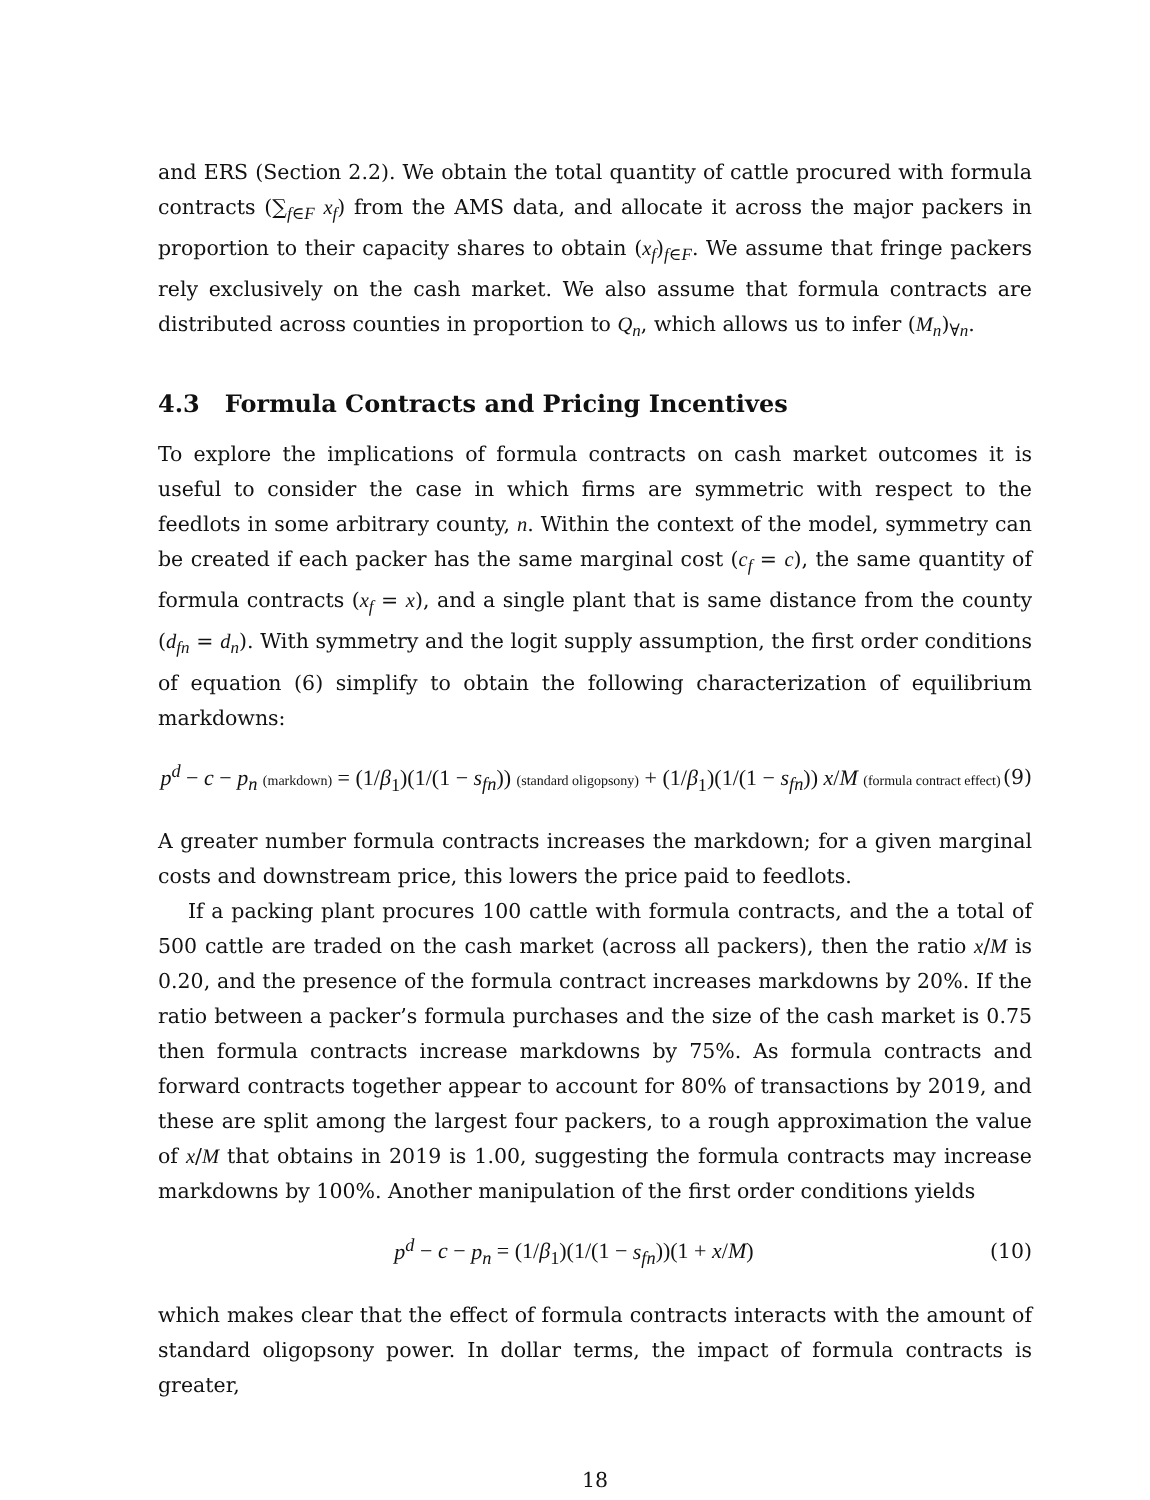and ERS (Section 2.2). We obtain the total quantity of cattle procured with formula contracts (∑<sub>f∈F</sub> x<sub>f</sub>) from the AMS data, and allocate it across the major packers in proportion to their capacity shares to obtain (x<sub>f</sub>)<sub>f∈F</sub>. We assume that fringe packers rely exclusively on the cash market. We also assume that formula contracts are distributed across counties in proportion to Q<sub>n</sub>, which allows us to infer (M<sub>n</sub>)<sub>∀n</sub>.
4.3 Formula Contracts and Pricing Incentives
To explore the implications of formula contracts on cash market outcomes it is useful to consider the case in which firms are symmetric with respect to the feedlots in some arbitrary county, n. Within the context of the model, symmetry can be created if each packer has the same marginal cost (c<sub>f</sub> = c), the same quantity of formula contracts (x<sub>f</sub> = x), and a single plant that is same distance from the county (d<sub>fn</sub> = d<sub>n</sub>). With symmetry and the logit supply assumption, the first order conditions of equation (6) simplify to obtain the following characterization of equilibrium markdowns:
p<sup>d</sup> − c − p<sub>n</sub> (markdown) = (1/β<sub>1</sub>)(1/(1 − s<sub>fn</sub>)) (standard oligopsony) + (1/β<sub>1</sub>)(1/(1 − s<sub>fn</sub>)) x/M (formula contract effect)
(9)
A greater number formula contracts increases the markdown; for a given marginal costs and downstream price, this lowers the price paid to feedlots.
If a packing plant procures 100 cattle with formula contracts, and the a total of 500 cattle are traded on the cash market (across all packers), then the ratio x/M is 0.20, and the presence of the formula contract increases markdowns by 20%. If the ratio between a packer’s formula purchases and the size of the cash market is 0.75 then formula contracts increase markdowns by 75%. As formula contracts and forward contracts together appear to account for 80% of transactions by 2019, and these are split among the largest four packers, to a rough approximation the value of x/M that obtains in 2019 is 1.00, suggesting the formula contracts may increase markdowns by 100%. Another manipulation of the first order conditions yields
p<sup>d</sup> − c − p<sub>n</sub> = (1/β<sub>1</sub>)(1/(1 − s<sub>fn</sub>))(1 + x/M)
(10)
which makes clear that the effect of formula contracts interacts with the amount of standard oligopsony power. In dollar terms, the impact of formula contracts is greater,
18